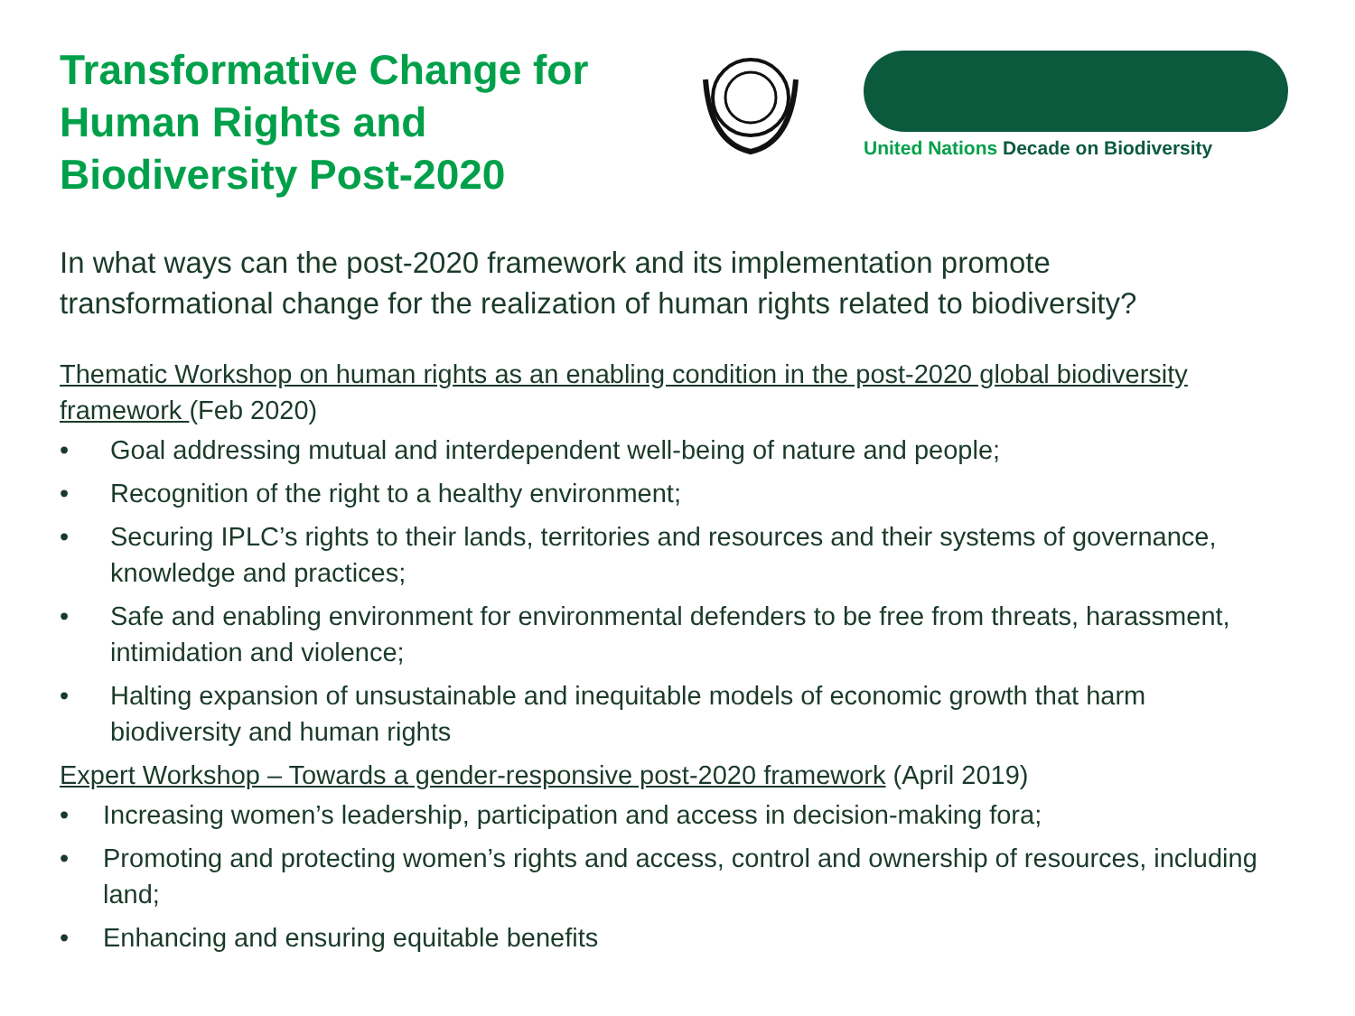Transformative Change for Human Rights and Biodiversity Post-2020
United Nations Decade on Biodiversity
In what ways can the post-2020 framework and its implementation promote transformational change for the realization of human rights related to biodiversity?
Thematic Workshop on human rights as an enabling condition in the post-2020 global biodiversity framework (Feb 2020)
• Goal addressing mutual and interdependent well-being of nature and people;
• Recognition of the right to a healthy environment;
• Securing IPLC’s rights to their lands, territories and resources and their systems of governance, knowledge and practices;
• Safe and enabling environment for environmental defenders to be free from threats, harassment, intimidation and violence;
• Halting expansion of unsustainable and inequitable models of economic growth that harm biodiversity and human rights
Expert Workshop – Towards a gender-responsive post-2020 framework (April 2019)
• Increasing women’s leadership, participation and access in decision-making fora;
• Promoting and protecting women’s rights and access, control and ownership of resources, including land;
• Enhancing and ensuring equitable benefits